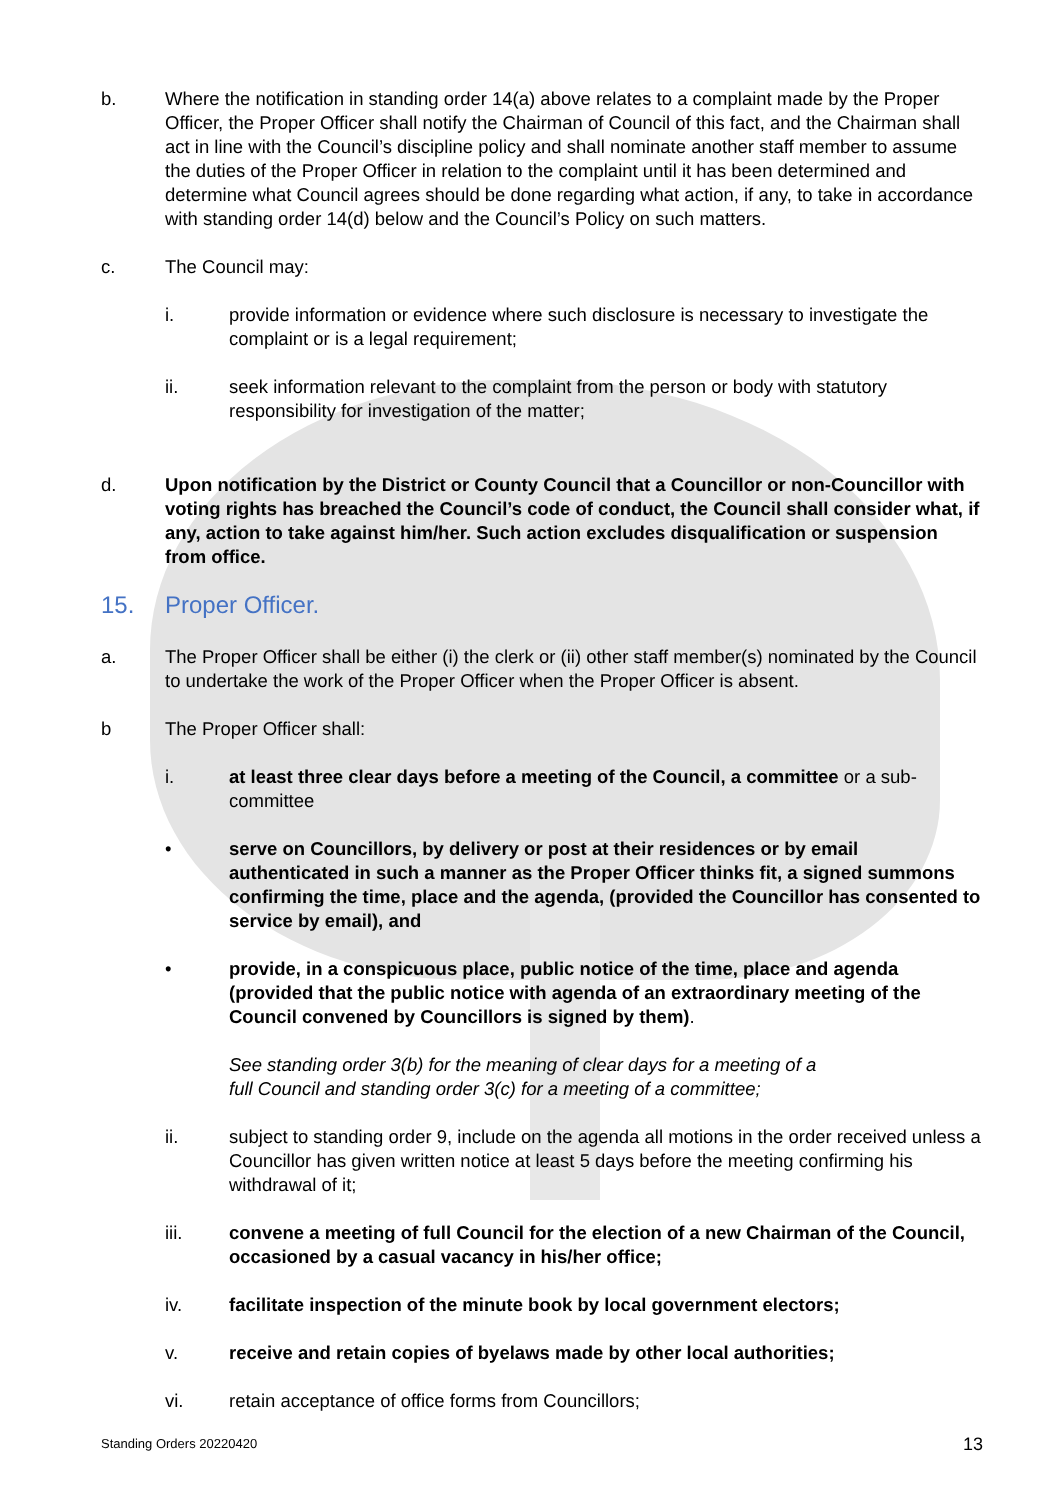b. Where the notification in standing order 14(a) above relates to a complaint made by the Proper Officer, the Proper Officer shall notify the Chairman of Council of this fact, and the Chairman shall act in line with the Council’s discipline policy and shall nominate another staff member to assume the duties of the Proper Officer in relation to the complaint until it has been determined and determine what Council agrees should be done regarding what action, if any, to take in accordance with standing order 14(d) below and the Council’s Policy on such matters.
c. The Council may:
i. provide information or evidence where such disclosure is necessary to investigate the complaint or is a legal requirement;
ii. seek information relevant to the complaint from the person or body with statutory responsibility for investigation of the matter;
d. Upon notification by the District or County Council that a Councillor or non-Councillor with voting rights has breached the Council’s code of conduct, the Council shall consider what, if any, action to take against him/her. Such action excludes disqualification or suspension from office.
15. Proper Officer.
a. The Proper Officer shall be either (i) the clerk or (ii) other staff member(s) nominated by the Council to undertake the work of the Proper Officer when the Proper Officer is absent.
b The Proper Officer shall:
i. at least three clear days before a meeting of the Council, a committee or a sub-committee
• serve on Councillors, by delivery or post at their residences or by email authenticated in such a manner as the Proper Officer thinks fit, a signed summons confirming the time, place and the agenda, (provided the Councillor has consented to service by email), and
• provide, in a conspicuous place, public notice of the time, place and agenda (provided that the public notice with agenda of an extraordinary meeting of the Council convened by Councillors is signed by them).
See standing order 3(b) for the meaning of clear days for a meeting of a
full Council and standing order 3(c) for a meeting of a committee;
ii. subject to standing order 9, include on the agenda all motions in the order received unless a Councillor has given written notice at least 5 days before the meeting confirming his withdrawal of it;
iii. convene a meeting of full Council for the election of a new Chairman of the Council, occasioned by a casual vacancy in his/her office;
iv. facilitate inspection of the minute book by local government electors;
v. receive and retain copies of byelaws made by other local authorities;
vi. retain acceptance of office forms from Councillors;
Standing Orders 20220420 13